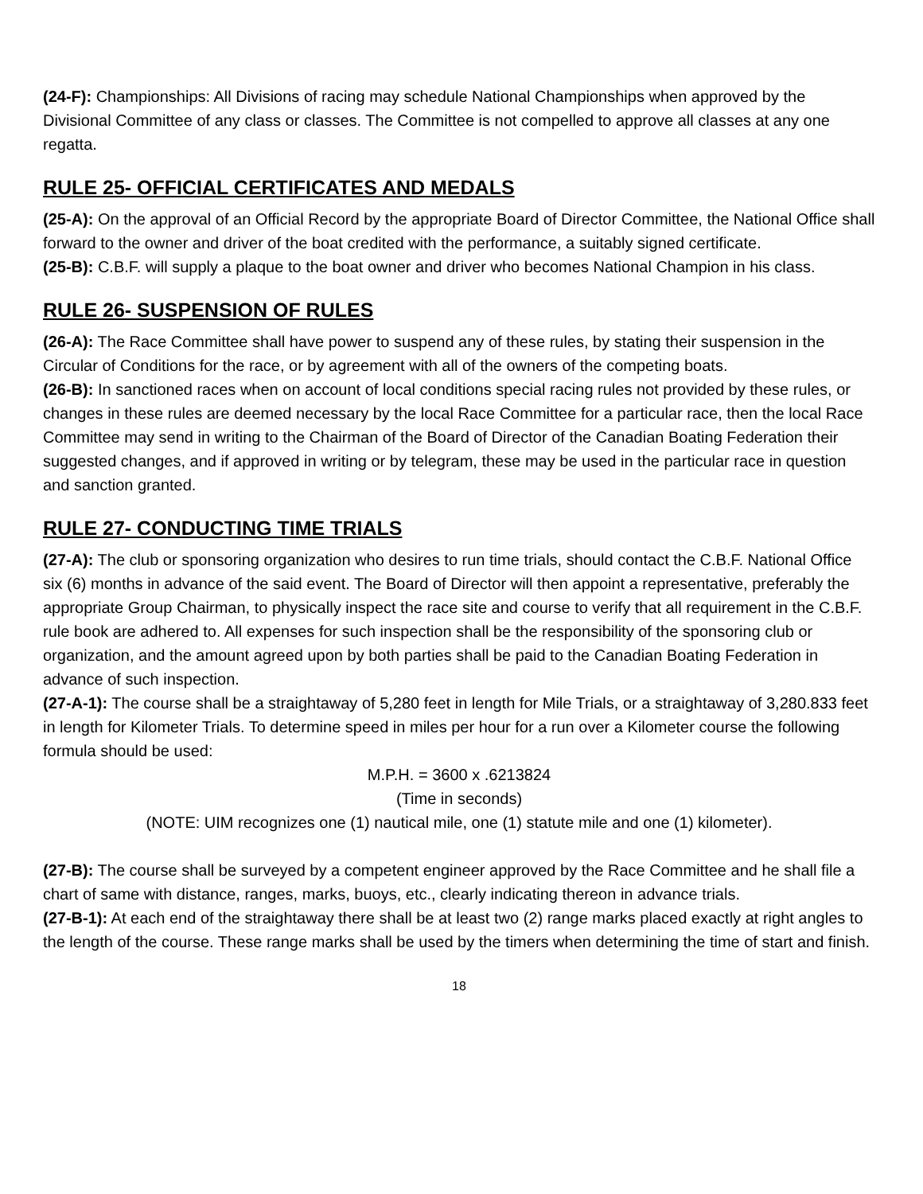(24-F): Championships: All Divisions of racing may schedule National Championships when approved by the Divisional Committee of any class or classes. The Committee is not compelled to approve all classes at any one regatta.
RULE 25- OFFICIAL CERTIFICATES AND MEDALS
(25-A): On the approval of an Official Record by the appropriate Board of Director Committee, the National Office shall forward to the owner and driver of the boat credited with the performance, a suitably signed certificate.
(25-B): C.B.F. will supply a plaque to the boat owner and driver who becomes National Champion in his class.
RULE 26- SUSPENSION OF RULES
(26-A): The Race Committee shall have power to suspend any of these rules, by stating their suspension in the Circular of Conditions for the race, or by agreement with all of the owners of the competing boats.
(26-B): In sanctioned races when on account of local conditions special racing rules not provided by these rules, or changes in these rules are deemed necessary by the local Race Committee for a particular race, then the local Race Committee may send in writing to the Chairman of the Board of Director of the Canadian Boating Federation their suggested changes, and if approved in writing or by telegram, these may be used in the particular race in question and sanction granted.
RULE 27- CONDUCTING TIME TRIALS
(27-A): The club or sponsoring organization who desires to run time trials, should contact the C.B.F. National Office six (6) months in advance of the said event. The Board of Director will then appoint a representative, preferably the appropriate Group Chairman, to physically inspect the race site and course to verify that all requirement in the C.B.F. rule book are adhered to. All expenses for such inspection shall be the responsibility of the sponsoring club or organization, and the amount agreed upon by both parties shall be paid to the Canadian Boating Federation in advance of such inspection.
(27-A-1): The course shall be a straightaway of 5,280 feet in length for Mile Trials, or a straightaway of 3,280.833 feet in length for Kilometer Trials. To determine speed in miles per hour for a run over a Kilometer course the following formula should be used:
M.P.H. = 3600 x .6213824
(Time in seconds)
(NOTE: UIM recognizes one (1) nautical mile, one (1) statute mile and one (1) kilometer).
(27-B): The course shall be surveyed by a competent engineer approved by the Race Committee and he shall file a chart of same with distance, ranges, marks, buoys, etc., clearly indicating thereon in advance trials.
(27-B-1): At each end of the straightaway there shall be at least two (2) range marks placed exactly at right angles to the length of the course. These range marks shall be used by the timers when determining the time of start and finish.
18